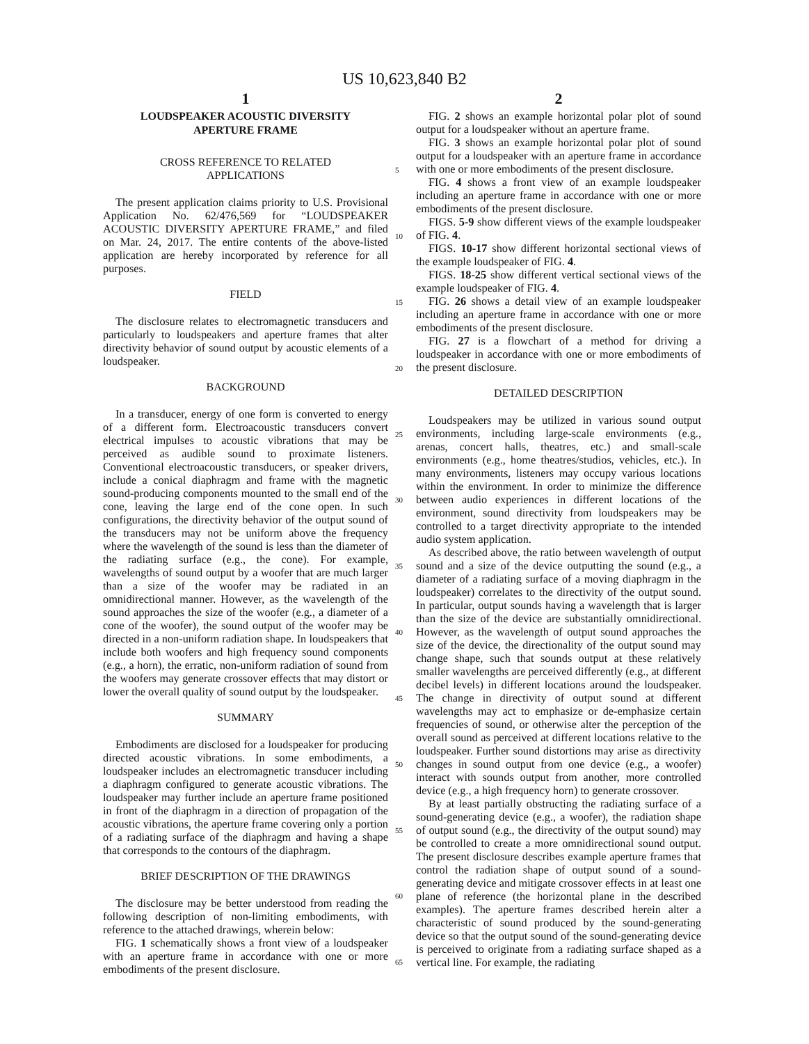US 10,623,840 B2
1
LOUDSPEAKER ACOUSTIC DIVERSITY
APERTURE FRAME
CROSS REFERENCE TO RELATED
APPLICATIONS
The present application claims priority to U.S. Provisional Application No. 62/476,569 for “LOUDSPEAKER ACOUSTIC DIVERSITY APERTURE FRAME,” and filed on Mar. 24, 2017. The entire contents of the above-listed application are hereby incorporated by reference for all purposes.
FIELD
The disclosure relates to electromagnetic transducers and particularly to loudspeakers and aperture frames that alter directivity behavior of sound output by acoustic elements of a loudspeaker.
BACKGROUND
In a transducer, energy of one form is converted to energy of a different form. Electroacoustic transducers convert electrical impulses to acoustic vibrations that may be perceived as audible sound to proximate listeners. Conventional electroacoustic transducers, or speaker drivers, include a conical diaphragm and frame with the magnetic sound-producing components mounted to the small end of the cone, leaving the large end of the cone open. In such configurations, the directivity behavior of the output sound of the transducers may not be uniform above the frequency where the wavelength of the sound is less than the diameter of the radiating surface (e.g., the cone). For example, wavelengths of sound output by a woofer that are much larger than a size of the woofer may be radiated in an omnidirectional manner. However, as the wavelength of the sound approaches the size of the woofer (e.g., a diameter of a cone of the woofer), the sound output of the woofer may be directed in a non-uniform radiation shape. In loudspeakers that include both woofers and high frequency sound components (e.g., a horn), the erratic, non-uniform radiation of sound from the woofers may generate crossover effects that may distort or lower the overall quality of sound output by the loudspeaker.
SUMMARY
Embodiments are disclosed for a loudspeaker for producing directed acoustic vibrations. In some embodiments, a loudspeaker includes an electromagnetic transducer including a diaphragm configured to generate acoustic vibrations. The loudspeaker may further include an aperture frame positioned in front of the diaphragm in a direction of propagation of the acoustic vibrations, the aperture frame covering only a portion of a radiating surface of the diaphragm and having a shape that corresponds to the contours of the diaphragm.
BRIEF DESCRIPTION OF THE DRAWINGS
The disclosure may be better understood from reading the following description of non-limiting embodiments, with reference to the attached drawings, wherein below:
FIG. 1 schematically shows a front view of a loudspeaker with an aperture frame in accordance with one or more embodiments of the present disclosure.
2
FIG. 2 shows an example horizontal polar plot of sound output for a loudspeaker without an aperture frame.
FIG. 3 shows an example horizontal polar plot of sound output for a loudspeaker with an aperture frame in accordance with one or more embodiments of the present disclosure.
FIG. 4 shows a front view of an example loudspeaker including an aperture frame in accordance with one or more embodiments of the present disclosure.
FIGS. 5-9 show different views of the example loudspeaker of FIG. 4.
FIGS. 10-17 show different horizontal sectional views of the example loudspeaker of FIG. 4.
FIGS. 18-25 show different vertical sectional views of the example loudspeaker of FIG. 4.
FIG. 26 shows a detail view of an example loudspeaker including an aperture frame in accordance with one or more embodiments of the present disclosure.
FIG. 27 is a flowchart of a method for driving a loudspeaker in accordance with one or more embodiments of the present disclosure.
DETAILED DESCRIPTION
Loudspeakers may be utilized in various sound output environments, including large-scale environments (e.g., arenas, concert halls, theatres, etc.) and small-scale environments (e.g., home theatres/studios, vehicles, etc.). In many environments, listeners may occupy various locations within the environment. In order to minimize the difference between audio experiences in different locations of the environment, sound directivity from loudspeakers may be controlled to a target directivity appropriate to the intended audio system application.
As described above, the ratio between wavelength of output sound and a size of the device outputting the sound (e.g., a diameter of a radiating surface of a moving diaphragm in the loudspeaker) correlates to the directivity of the output sound. In particular, output sounds having a wavelength that is larger than the size of the device are substantially omnidirectional. However, as the wavelength of output sound approaches the size of the device, the directionality of the output sound may change shape, such that sounds output at these relatively smaller wavelengths are perceived differently (e.g., at different decibel levels) in different locations around the loudspeaker. The change in directivity of output sound at different wavelengths may act to emphasize or de-emphasize certain frequencies of sound, or otherwise alter the perception of the overall sound as perceived at different locations relative to the loudspeaker. Further sound distortions may arise as directivity changes in sound output from one device (e.g., a woofer) interact with sounds output from another, more controlled device (e.g., a high frequency horn) to generate crossover.
By at least partially obstructing the radiating surface of a sound-generating device (e.g., a woofer), the radiation shape of output sound (e.g., the directivity of the output sound) may be controlled to create a more omnidirectional sound output. The present disclosure describes example aperture frames that control the radiation shape of output sound of a sound-generating device and mitigate crossover effects in at least one plane of reference (the horizontal plane in the described examples). The aperture frames described herein alter a characteristic of sound produced by the sound-generating device so that the output sound of the sound-generating device is perceived to originate from a radiating surface shaped as a vertical line. For example, the radiating
5
10
15
20
25
30
35
40
45
50
55
60
65